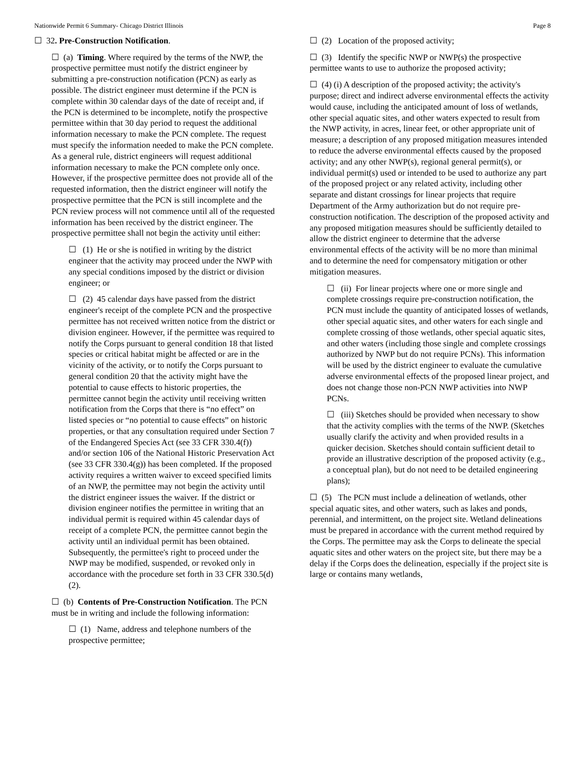Nationwide Permit 6 Summary- Chicago District Illinois Page 8
☐ 32. Pre-Construction Notification.
☐ (a) Timing. Where required by the terms of the NWP, the prospective permittee must notify the district engineer by submitting a pre-construction notification (PCN) as early as possible. The district engineer must determine if the PCN is complete within 30 calendar days of the date of receipt and, if the PCN is determined to be incomplete, notify the prospective permittee within that 30 day period to request the additional information necessary to make the PCN complete. The request must specify the information needed to make the PCN complete. As a general rule, district engineers will request additional information necessary to make the PCN complete only once. However, if the prospective permittee does not provide all of the requested information, then the district engineer will notify the prospective permittee that the PCN is still incomplete and the PCN review process will not commence until all of the requested information has been received by the district engineer. The prospective permittee shall not begin the activity until either:
☐ (1) He or she is notified in writing by the district engineer that the activity may proceed under the NWP with any special conditions imposed by the district or division engineer; or
☐ (2) 45 calendar days have passed from the district engineer's receipt of the complete PCN and the prospective permittee has not received written notice from the district or division engineer. However, if the permittee was required to notify the Corps pursuant to general condition 18 that listed species or critical habitat might be affected or are in the vicinity of the activity, or to notify the Corps pursuant to general condition 20 that the activity might have the potential to cause effects to historic properties, the permittee cannot begin the activity until receiving written notification from the Corps that there is “no effect” on listed species or “no potential to cause effects” on historic properties, or that any consultation required under Section 7 of the Endangered Species Act (see 33 CFR 330.4(f)) and/or section 106 of the National Historic Preservation Act (see 33 CFR 330.4(g)) has been completed. If the proposed activity requires a written waiver to exceed specified limits of an NWP, the permittee may not begin the activity until the district engineer issues the waiver. If the district or division engineer notifies the permittee in writing that an individual permit is required within 45 calendar days of receipt of a complete PCN, the permittee cannot begin the activity until an individual permit has been obtained. Subsequently, the permittee's right to proceed under the NWP may be modified, suspended, or revoked only in accordance with the procedure set forth in 33 CFR 330.5(d)(2).
☐ (b) Contents of Pre-Construction Notification. The PCN must be in writing and include the following information:
☐ (1) Name, address and telephone numbers of the prospective permittee;
☐ (2) Location of the proposed activity;
☐ (3) Identify the specific NWP or NWP(s) the prospective permittee wants to use to authorize the proposed activity;
☐ (4) (i) A description of the proposed activity; the activity's purpose; direct and indirect adverse environmental effects the activity would cause, including the anticipated amount of loss of wetlands, other special aquatic sites, and other waters expected to result from the NWP activity, in acres, linear feet, or other appropriate unit of measure; a description of any proposed mitigation measures intended to reduce the adverse environmental effects caused by the proposed activity; and any other NWP(s), regional general permit(s), or individual permit(s) used or intended to be used to authorize any part of the proposed project or any related activity, including other separate and distant crossings for linear projects that require Department of the Army authorization but do not require pre-construction notification. The description of the proposed activity and any proposed mitigation measures should be sufficiently detailed to allow the district engineer to determine that the adverse environmental effects of the activity will be no more than minimal and to determine the need for compensatory mitigation or other mitigation measures.
☐ (ii) For linear projects where one or more single and complete crossings require pre-construction notification, the PCN must include the quantity of anticipated losses of wetlands, other special aquatic sites, and other waters for each single and complete crossing of those wetlands, other special aquatic sites, and other waters (including those single and complete crossings authorized by NWP but do not require PCNs). This information will be used by the district engineer to evaluate the cumulative adverse environmental effects of the proposed linear project, and does not change those non-PCN NWP activities into NWP PCNs.
☐ (iii) Sketches should be provided when necessary to show that the activity complies with the terms of the NWP. (Sketches usually clarify the activity and when provided results in a quicker decision. Sketches should contain sufficient detail to provide an illustrative description of the proposed activity (e.g., a conceptual plan), but do not need to be detailed engineering plans);
☐ (5) The PCN must include a delineation of wetlands, other special aquatic sites, and other waters, such as lakes and ponds, perennial, and intermittent, on the project site. Wetland delineations must be prepared in accordance with the current method required by the Corps. The permittee may ask the Corps to delineate the special aquatic sites and other waters on the project site, but there may be a delay if the Corps does the delineation, especially if the project site is large or contains many wetlands,